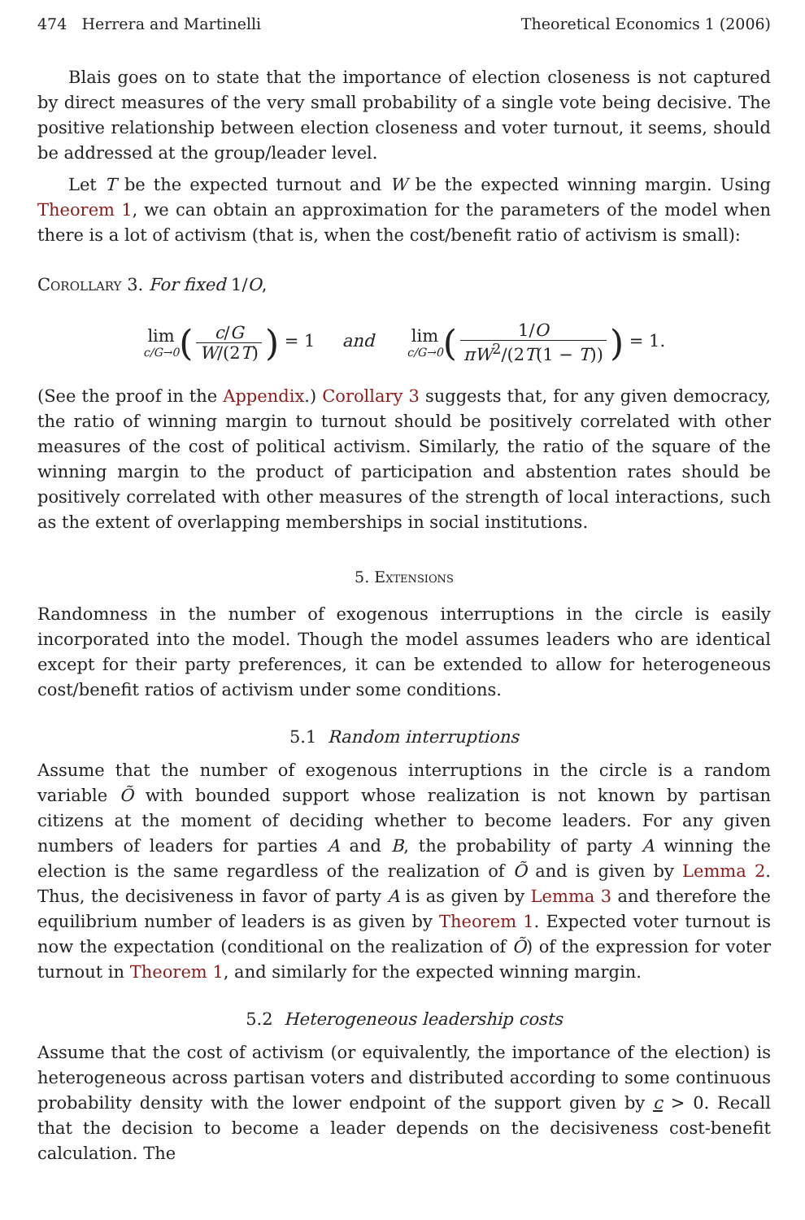474 Herrera and Martinelli Theoretical Economics 1 (2006)
Blais goes on to state that the importance of election closeness is not captured by direct measures of the very small probability of a single vote being decisive. The positive relationship between election closeness and voter turnout, it seems, should be addressed at the group/leader level.
Let T be the expected turnout and W be the expected winning margin. Using Theorem 1, we can obtain an approximation for the parameters of the model when there is a lot of activism (that is, when the cost/benefit ratio of activism is small):
Corollary 3. For fixed 1/O,
lim c/G→0(c/G W/(2T)) = 1 and lim c/G→0(1/O πW<sup>2</sup>/(2T(1 − T))) = 1.
(See the proof in the Appendix.) Corollary 3 suggests that, for any given democracy, the ratio of winning margin to turnout should be positively correlated with other measures of the cost of political activism. Similarly, the ratio of the square of the winning margin to the product of participation and abstention rates should be positively correlated with other measures of the strength of local interactions, such as the extent of overlapping memberships in social institutions.
5. Extensions
Randomness in the number of exogenous interruptions in the circle is easily incorporated into the model. Though the model assumes leaders who are identical except for their party preferences, it can be extended to allow for heterogeneous cost/benefit ratios of activism under some conditions.
5.1 Random interruptions
Assume that the number of exogenous interruptions in the circle is a random variable Õ with bounded support whose realization is not known by partisan citizens at the moment of deciding whether to become leaders. For any given numbers of leaders for parties A and B, the probability of party A winning the election is the same regardless of the realization of Õ and is given by Lemma 2. Thus, the decisiveness in favor of party A is as given by Lemma 3 and therefore the equilibrium number of leaders is as given by Theorem 1. Expected voter turnout is now the expectation (conditional on the realization of Õ) of the expression for voter turnout in Theorem 1, and similarly for the expected winning margin.
5.2 Heterogeneous leadership costs
Assume that the cost of activism (or equivalently, the importance of the election) is heterogeneous across partisan voters and distributed according to some continuous probability density with the lower endpoint of the support given by c > 0. Recall that the decision to become a leader depends on the decisiveness cost-benefit calculation. The